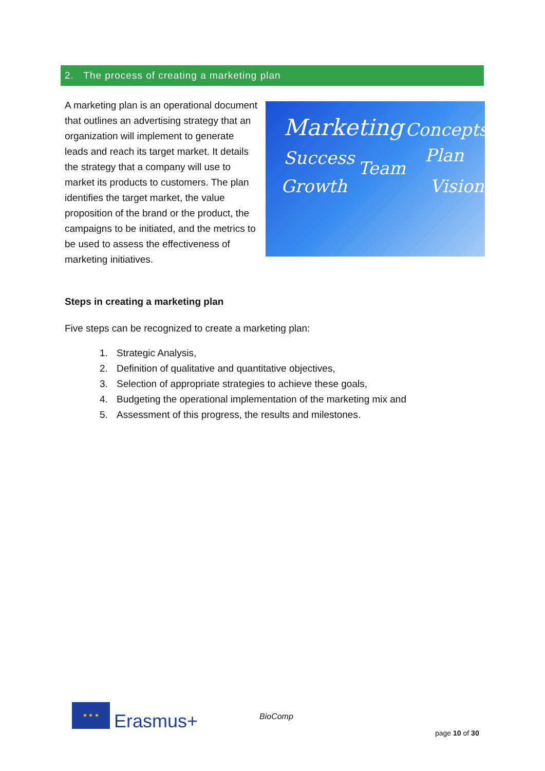2. The process of creating a marketing plan
A marketing plan is an operational document that outlines an advertising strategy that an organization will implement to generate leads and reach its target market. It details the strategy that a company will use to market its products to customers. The plan identifies the target market, the value proposition of the brand or the product, the campaigns to be initiated, and the metrics to be used to assess the effectiveness of marketing initiatives.
Marketing Concepts
Success Plan
Team
Growth Vision
Steps in creating a marketing plan
Five steps can be recognized to create a marketing plan:
1. Strategic Analysis,
2. Definition of qualitative and quantitative objectives,
3. Selection of appropriate strategies to achieve these goals,
4. Budgeting the operational implementation of the marketing mix and
5. Assessment of this progress, the results and milestones.
★ ★ ★
Erasmus+
BioComp
page 10 of 30